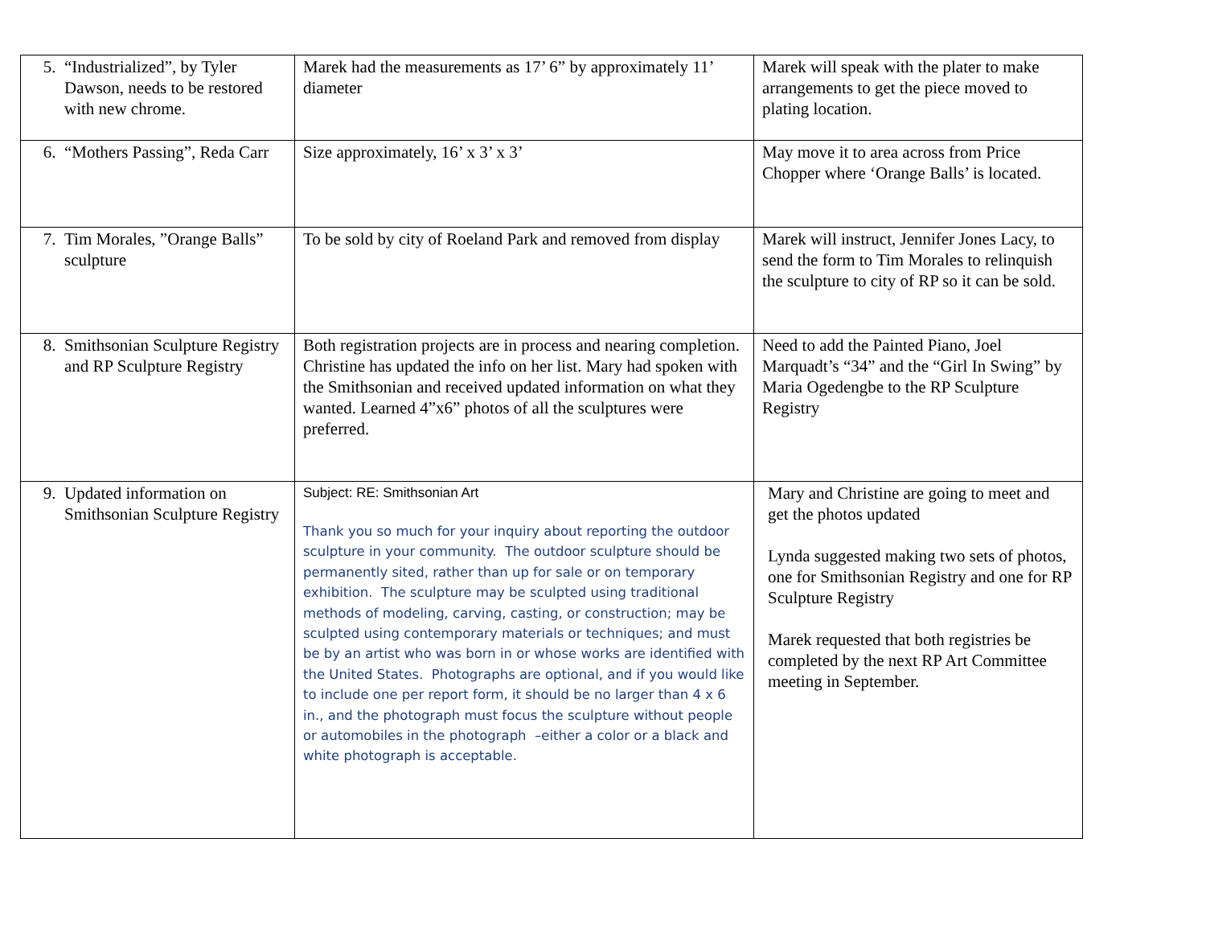| 5. “Industrialized”, by Tyler Dawson, needs to be restored with new chrome. | Marek had the measurements as 17’ 6” by approximately 11’ diameter | Marek will speak with the plater to make arrangements to get the piece moved to plating location. |
| 6. “Mothers Passing”, Reda Carr | Size approximately, 16’ x 3’ x 3’ | May move it to area across from Price Chopper where ‘Orange Balls’ is located. |
| 7. Tim Morales, ”Orange Balls” sculpture | To be sold by city of Roeland Park and removed from display | Marek will instruct, Jennifer Jones Lacy, to send the form to Tim Morales to relinquish the sculpture to city of RP so it can be sold. |
| 8. Smithsonian Sculpture Registry and RP Sculpture Registry | Both registration projects are in process and nearing completion. Christine has updated the info on her list. Mary had spoken with the Smithsonian and received updated information on what they wanted. Learned 4”x6” photos of all the sculptures were preferred. | Need to add the Painted Piano, Joel Marquadt’s “34” and the “Girl In Swing” by Maria Ogedengbe to the RP Sculpture Registry |
| 9. Updated information on Smithsonian Sculpture Registry | Subject: RE: Smithsonian Art Thank you so much for your inquiry about reporting the outdoor sculpture in your community. The outdoor sculpture should be permanently sited, rather than up for sale or on temporary exhibition. The sculpture may be sculpted using traditional methods of modeling, carving, casting, or construction; may be sculpted using contemporary materials or techniques; and must be by an artist who was born in or whose works are identified with the United States. Photographs are optional, and if you would like to include one per report form, it should be no larger than 4 x 6 in., and the photograph must focus the sculpture without people or automobiles in the photograph –either a color or a black and white photograph is acceptable. | Mary and Christine are going to meet and get the photos updated Lynda suggested making two sets of photos, one for Smithsonian Registry and one for RP Sculpture Registry Marek requested that both registries be completed by the next RP Art Committee meeting in September. |